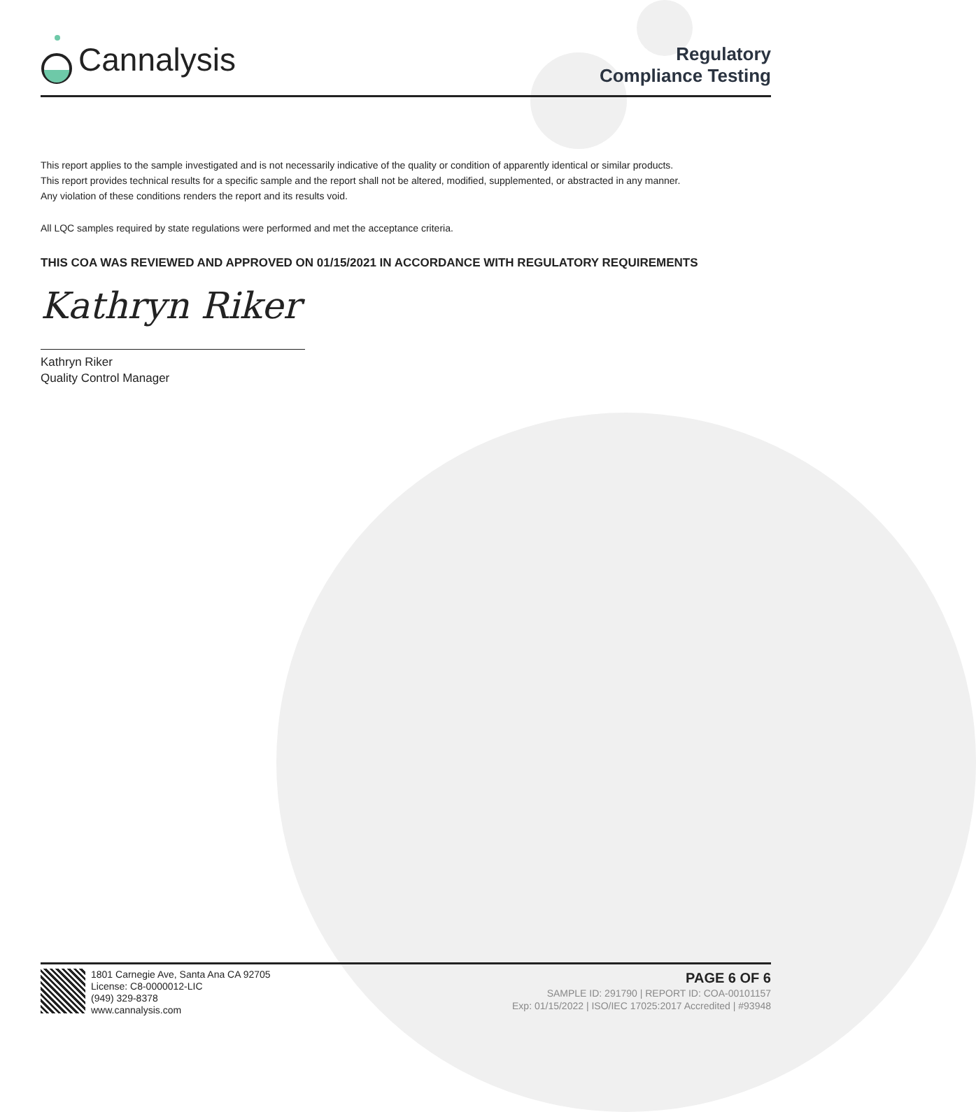Cannalysis
Regulatory
Compliance Testing
This report applies to the sample investigated and is not necessarily indicative of the quality or condition of apparently identical or similar products.
This report provides technical results for a specific sample and the report shall not be altered, modified, supplemented, or abstracted in any manner.
Any violation of these conditions renders the report and its results void.
All LQC samples required by state regulations were performed and met the acceptance criteria.
THIS COA WAS REVIEWED AND APPROVED ON 01/15/2021 IN ACCORDANCE WITH REGULATORY REQUIREMENTS
Kathryn Riker
Kathryn Riker
Quality Control Manager
1801 Carnegie Ave, Santa Ana CA 92705
License: C8-0000012-LIC
(949) 329-8378
www.cannalysis.com
PAGE 6 OF 6
SAMPLE ID: 291790 | REPORT ID: COA-00101157
Exp: 01/15/2022 | ISO/IEC 17025:2017 Accredited | #93948